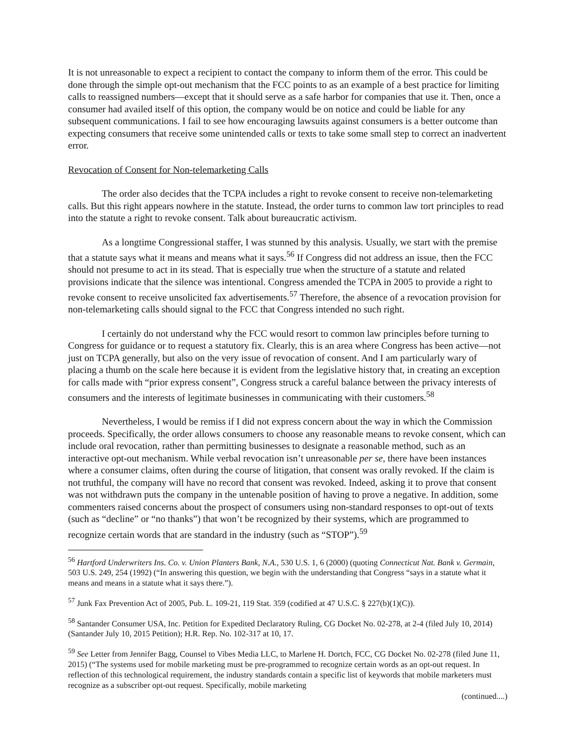It is not unreasonable to expect a recipient to contact the company to inform them of the error. This could be done through the simple opt-out mechanism that the FCC points to as an example of a best practice for limiting calls to reassigned numbers—except that it should serve as a safe harbor for companies that use it. Then, once a consumer had availed itself of this option, the company would be on notice and could be liable for any subsequent communications. I fail to see how encouraging lawsuits against consumers is a better outcome than expecting consumers that receive some unintended calls or texts to take some small step to correct an inadvertent error.
Revocation of Consent for Non-telemarketing Calls
The order also decides that the TCPA includes a right to revoke consent to receive non-telemarketing calls. But this right appears nowhere in the statute. Instead, the order turns to common law tort principles to read into the statute a right to revoke consent. Talk about bureaucratic activism.
As a longtime Congressional staffer, I was stunned by this analysis. Usually, we start with the premise that a statute says what it means and means what it says.<sup>56</sup> If Congress did not address an issue, then the FCC should not presume to act in its stead. That is especially true when the structure of a statute and related provisions indicate that the silence was intentional. Congress amended the TCPA in 2005 to provide a right to revoke consent to receive unsolicited fax advertisements.<sup>57</sup> Therefore, the absence of a revocation provision for non-telemarketing calls should signal to the FCC that Congress intended no such right.
I certainly do not understand why the FCC would resort to common law principles before turning to Congress for guidance or to request a statutory fix. Clearly, this is an area where Congress has been active—not just on TCPA generally, but also on the very issue of revocation of consent. And I am particularly wary of placing a thumb on the scale here because it is evident from the legislative history that, in creating an exception for calls made with “prior express consent”, Congress struck a careful balance between the privacy interests of consumers and the interests of legitimate businesses in communicating with their customers.<sup>58</sup>
Nevertheless, I would be remiss if I did not express concern about the way in which the Commission proceeds. Specifically, the order allows consumers to choose any reasonable means to revoke consent, which can include oral revocation, rather than permitting businesses to designate a reasonable method, such as an interactive opt-out mechanism. While verbal revocation isn’t unreasonable per se, there have been instances where a consumer claims, often during the course of litigation, that consent was orally revoked. If the claim is not truthful, the company will have no record that consent was revoked. Indeed, asking it to prove that consent was not withdrawn puts the company in the untenable position of having to prove a negative. In addition, some commenters raised concerns about the prospect of consumers using non-standard responses to opt-out of texts (such as “decline” or “no thanks”) that won’t be recognized by their systems, which are programmed to recognize certain words that are standard in the industry (such as “STOP”).<sup>59</sup>
<sup>56</sup> Hartford Underwriters Ins. Co. v. Union Planters Bank, N.A., 530 U.S. 1, 6 (2000) (quoting Connecticut Nat. Bank v. Germain, 503 U.S. 249, 254 (1992) (“In answering this question, we begin with the understanding that Congress “says in a statute what it means and means in a statute what it says there.”).
<sup>57</sup> Junk Fax Prevention Act of 2005, Pub. L. 109-21, 119 Stat. 359 (codified at 47 U.S.C. § 227(b)(1)(C)).
<sup>58</sup> Santander Consumer USA, Inc. Petition for Expedited Declaratory Ruling, CG Docket No. 02-278, at 2-4 (filed July 10, 2014) (Santander July 10, 2015 Petition); H.R. Rep. No. 102-317 at 10, 17.
<sup>59</sup> See Letter from Jennifer Bagg, Counsel to Vibes Media LLC, to Marlene H. Dortch, FCC, CG Docket No. 02-278 (filed June 11, 2015) (“The systems used for mobile marketing must be pre-programmed to recognize certain words as an opt-out request. In reflection of this technological requirement, the industry standards contain a specific list of keywords that mobile marketers must recognize as a subscriber opt-out request. Specifically, mobile marketing
(continued....)